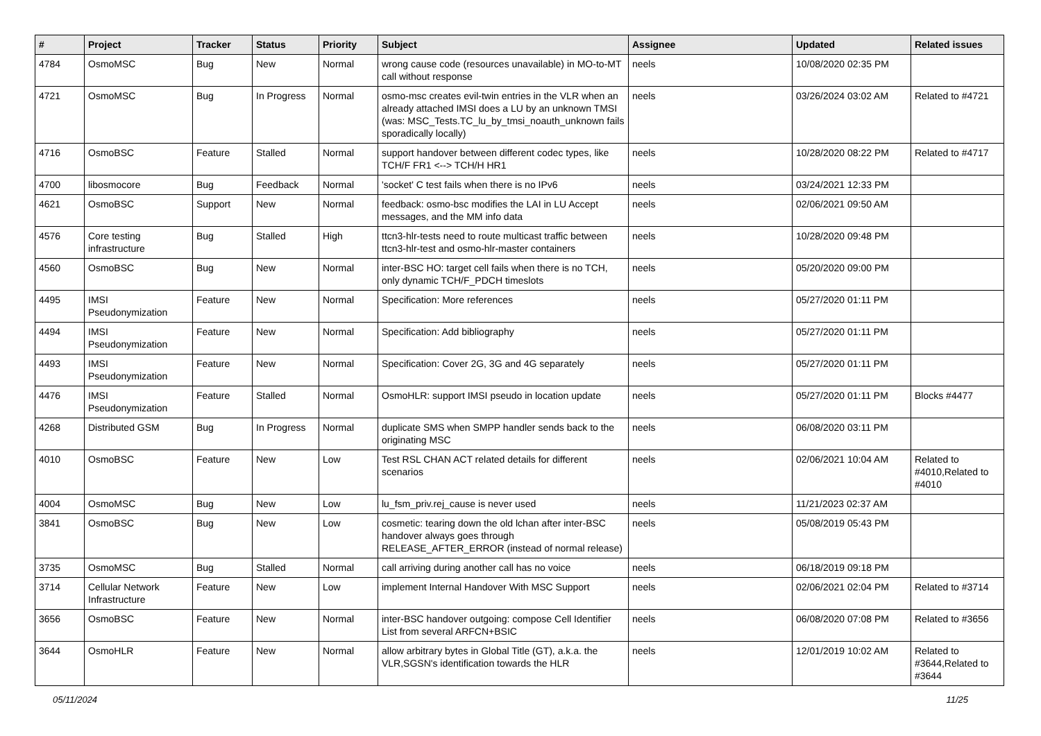| # | Project | Tracker | Status | Priority | Subject | Assignee | Updated | Related issues |
| --- | --- | --- | --- | --- | --- | --- | --- | --- |
| 4784 | OsmoMSC | Bug | New | Normal | wrong cause code (resources unavailable) in MO-to-MT call without response | neels | 10/08/2020 02:35 PM | |
| 4721 | OsmoMSC | Bug | In Progress | Normal | osmo-msc creates evil-twin entries in the VLR when an already attached IMSI does a LU by an unknown TMSI (was: MSC_Tests.TC_lu_by_tmsi_noauth_unknown fails sporadically locally) | neels | 03/26/2024 03:02 AM | Related to #4721 |
| 4716 | OsmoBSC | Feature | Stalled | Normal | support handover between different codec types, like TCH/F FR1 <--> TCH/H HR1 | neels | 10/28/2020 08:22 PM | Related to #4717 |
| 4700 | libosmocore | Bug | Feedback | Normal | 'socket' C test fails when there is no IPv6 | neels | 03/24/2021 12:33 PM | |
| 4621 | OsmoBSC | Support | New | Normal | feedback: osmo-bsc modifies the LAI in LU Accept messages, and the MM info data | neels | 02/06/2021 09:50 AM | |
| 4576 | Core testing infrastructure | Bug | Stalled | High | ttcn3-hlr-tests need to route multicast traffic between ttcn3-hlr-test and osmo-hlr-master containers | neels | 10/28/2020 09:48 PM | |
| 4560 | OsmoBSC | Bug | New | Normal | inter-BSC HO: target cell fails when there is no TCH, only dynamic TCH/F_PDCH timeslots | neels | 05/20/2020 09:00 PM | |
| 4495 | IMSI Pseudonymization | Feature | New | Normal | Specification: More references | neels | 05/27/2020 01:11 PM | |
| 4494 | IMSI Pseudonymization | Feature | New | Normal | Specification: Add bibliography | neels | 05/27/2020 01:11 PM | |
| 4493 | IMSI Pseudonymization | Feature | New | Normal | Specification: Cover 2G, 3G and 4G separately | neels | 05/27/2020 01:11 PM | |
| 4476 | IMSI Pseudonymization | Feature | Stalled | Normal | OsmoHLR: support IMSI pseudo in location update | neels | 05/27/2020 01:11 PM | Blocks #4477 |
| 4268 | Distributed GSM | Bug | In Progress | Normal | duplicate SMS when SMPP handler sends back to the originating MSC | neels | 06/08/2020 03:11 PM | |
| 4010 | OsmoBSC | Feature | New | Low | Test RSL CHAN ACT related details for different scenarios | neels | 02/06/2021 10:04 AM | Related to #4010,Related to #4010 |
| 4004 | OsmoMSC | Bug | New | Low | lu_fsm_priv.rej_cause is never used | neels | 11/21/2023 02:37 AM | |
| 3841 | OsmoBSC | Bug | New | Low | cosmetic: tearing down the old lchan after inter-BSC handover always goes through RELEASE_AFTER_ERROR (instead of normal release) | neels | 05/08/2019 05:43 PM | |
| 3735 | OsmoMSC | Bug | Stalled | Normal | call arriving during another call has no voice | neels | 06/18/2019 09:18 PM | |
| 3714 | Cellular Network Infrastructure | Feature | New | Low | implement Internal Handover With MSC Support | neels | 02/06/2021 02:04 PM | Related to #3714 |
| 3656 | OsmoBSC | Feature | New | Normal | inter-BSC handover outgoing: compose Cell Identifier List from several ARFCN+BSIC | neels | 06/08/2020 07:08 PM | Related to #3656 |
| 3644 | OsmoHLR | Feature | New | Normal | allow arbitrary bytes in Global Title (GT), a.k.a. the VLR,SGSN's identification towards the HLR | neels | 12/01/2019 10:02 AM | Related to #3644,Related to #3644 |
05/11/2024 11/25